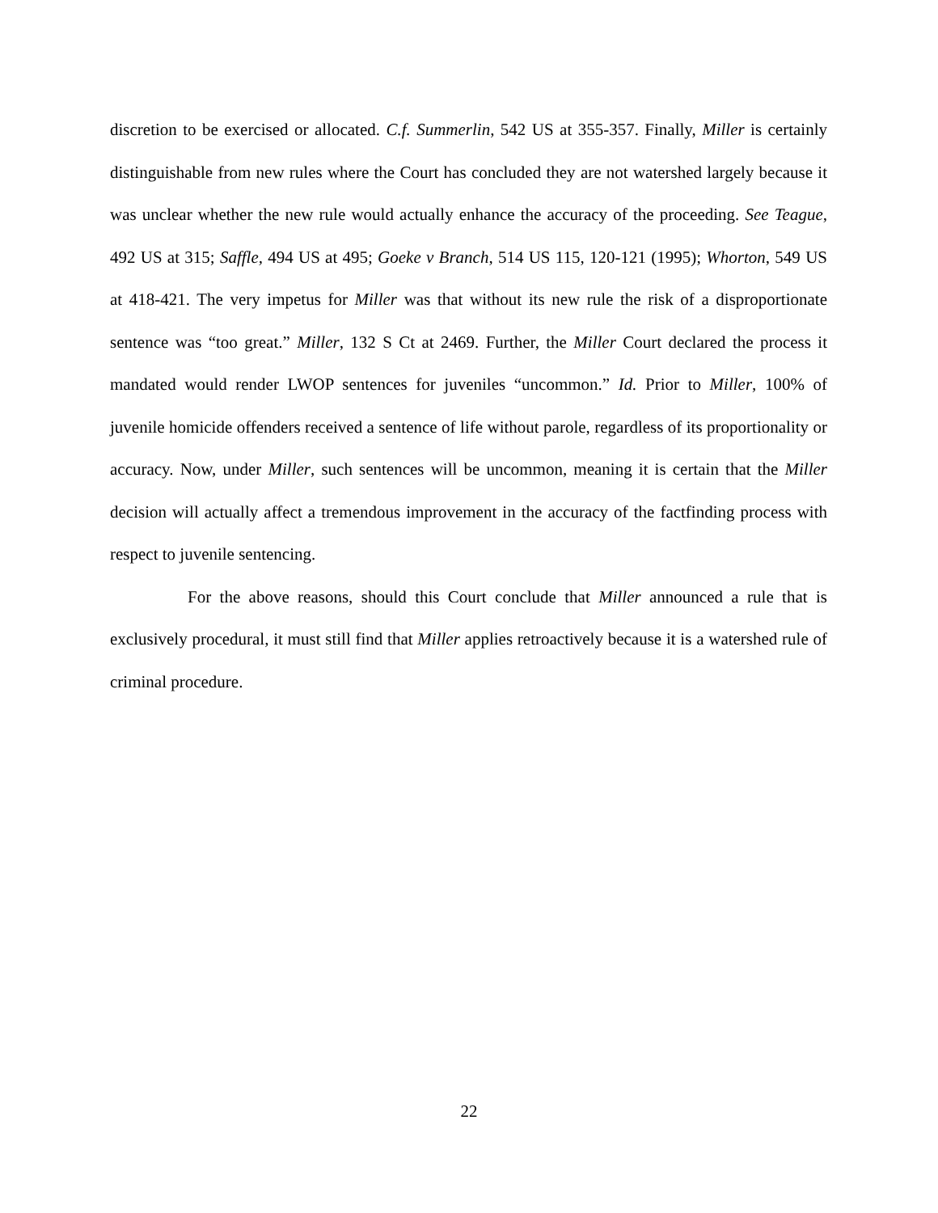discretion to be exercised or allocated. C.f. Summerlin, 542 US at 355-357. Finally, Miller is certainly distinguishable from new rules where the Court has concluded they are not watershed largely because it was unclear whether the new rule would actually enhance the accuracy of the proceeding. See Teague, 492 US at 315; Saffle, 494 US at 495; Goeke v Branch, 514 US 115, 120-121 (1995); Whorton, 549 US at 418-421. The very impetus for Miller was that without its new rule the risk of a disproportionate sentence was “too great.” Miller, 132 S Ct at 2469. Further, the Miller Court declared the process it mandated would render LWOP sentences for juveniles “uncommon.” Id. Prior to Miller, 100% of juvenile homicide offenders received a sentence of life without parole, regardless of its proportionality or accuracy. Now, under Miller, such sentences will be uncommon, meaning it is certain that the Miller decision will actually affect a tremendous improvement in the accuracy of the factfinding process with respect to juvenile sentencing.
For the above reasons, should this Court conclude that Miller announced a rule that is exclusively procedural, it must still find that Miller applies retroactively because it is a watershed rule of criminal procedure.
22